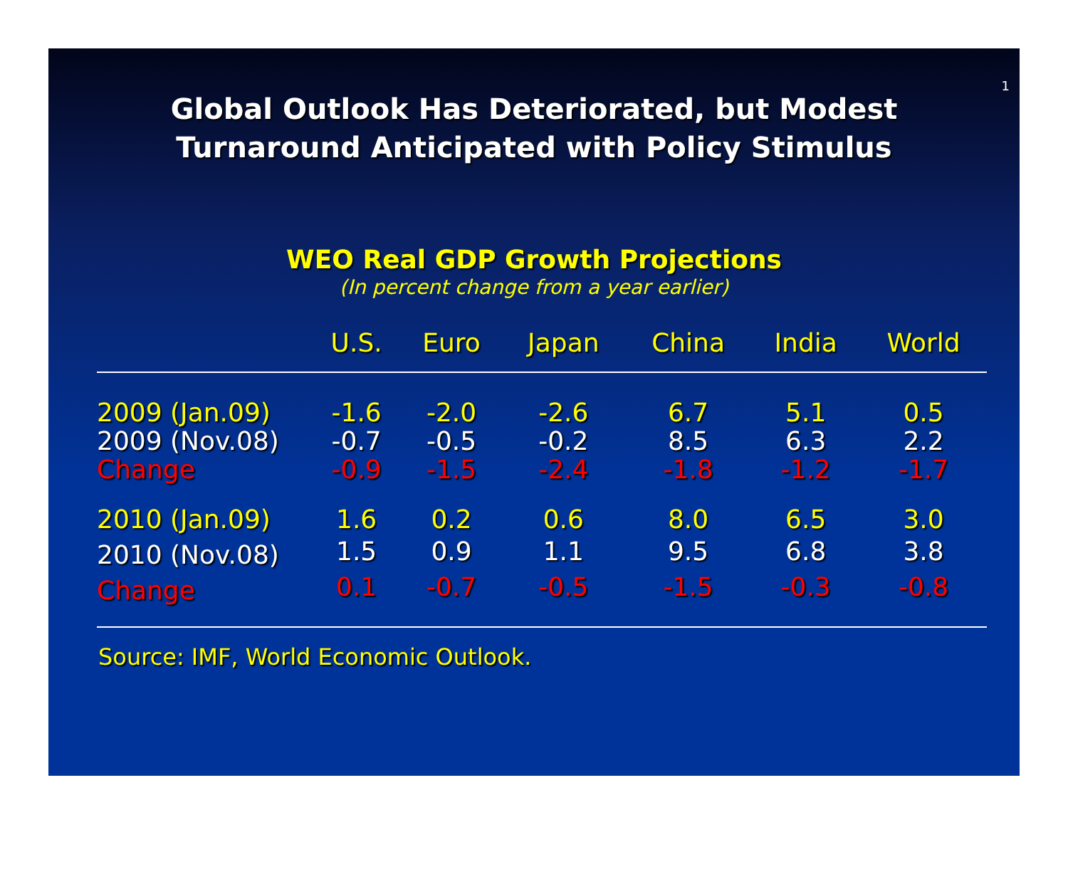1
Global Outlook Has Deteriorated, but Modest
Turnaround Anticipated with Policy Stimulus
WEO Real GDP Growth Projections
(In percent change from a year earlier)
| | U.S. | Euro | Japan | China | India | World |
| --- | --- | --- | --- | --- | --- | --- |
| 2009 (Jan.09) | -1.6 | -2.0 | -2.6 | 6.7 | 5.1 | 0.5 |
| 2009 (Nov.08) | -0.7 | -0.5 | -0.2 | 8.5 | 6.3 | 2.2 |
| Change | -0.9 | -1.5 | -2.4 | -1.8 | -1.2 | -1.7 |
| 2010 (Jan.09) | 1.6 | 0.2 | 0.6 | 8.0 | 6.5 | 3.0 |
| 2010 (Nov.08) | 1.5 | 0.9 | 1.1 | 9.5 | 6.8 | 3.8 |
| Change | 0.1 | -0.7 | -0.5 | -1.5 | -0.3 | -0.8 |
Source: IMF, World Economic Outlook.